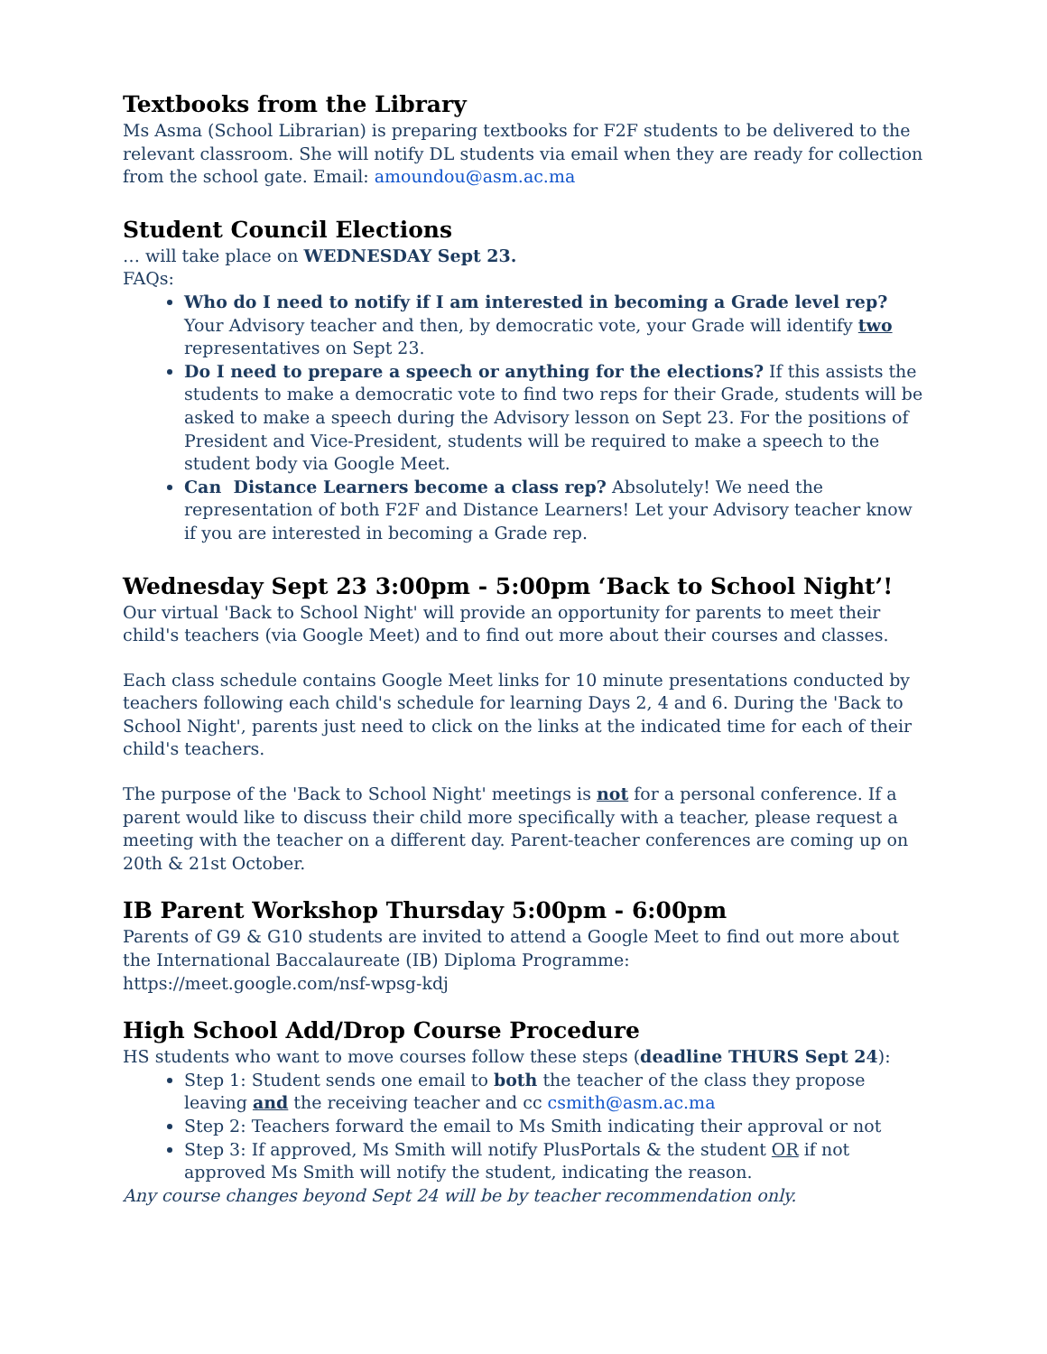Textbooks from the Library
Ms Asma (School Librarian) is preparing textbooks for F2F students to be delivered to the relevant classroom. She will notify DL students via email when they are ready for collection from the school gate. Email: amoundou@asm.ac.ma
Student Council Elections
… will take place on WEDNESDAY Sept 23.
FAQs:
Who do I need to notify if I am interested in becoming a Grade level rep? Your Advisory teacher and then, by democratic vote, your Grade will identify two representatives on Sept 23.
Do I need to prepare a speech or anything for the elections? If this assists the students to make a democratic vote to find two reps for their Grade, students will be asked to make a speech during the Advisory lesson on Sept 23. For the positions of President and Vice-President, students will be required to make a speech to the student body via Google Meet.
Can Distance Learners become a class rep? Absolutely! We need the representation of both F2F and Distance Learners! Let your Advisory teacher know if you are interested in becoming a Grade rep.
Wednesday Sept 23 3:00pm - 5:00pm ‘Back to School Night’!
Our virtual 'Back to School Night' will provide an opportunity for parents to meet their child's teachers (via Google Meet) and to find out more about their courses and classes.
Each class schedule contains Google Meet links for 10 minute presentations conducted by teachers following each child's schedule for learning Days 2, 4 and 6. During the 'Back to School Night', parents just need to click on the links at the indicated time for each of their child's teachers.
The purpose of the 'Back to School Night' meetings is not for a personal conference. If a parent would like to discuss their child more specifically with a teacher, please request a meeting with the teacher on a different day. Parent-teacher conferences are coming up on 20th & 21st October.
IB Parent Workshop Thursday 5:00pm - 6:00pm
Parents of G9 & G10 students are invited to attend a Google Meet to find out more about the International Baccalaureate (IB) Diploma Programme:
https://meet.google.com/nsf-wpsg-kdj
High School Add/Drop Course Procedure
HS students who want to move courses follow these steps (deadline THURS Sept 24):
Step 1: Student sends one email to both the teacher of the class they propose leaving and the receiving teacher and cc csmith@asm.ac.ma
Step 2: Teachers forward the email to Ms Smith indicating their approval or not
Step 3: If approved, Ms Smith will notify PlusPortals & the student OR if not approved Ms Smith will notify the student, indicating the reason.
Any course changes beyond Sept 24 will be by teacher recommendation only.